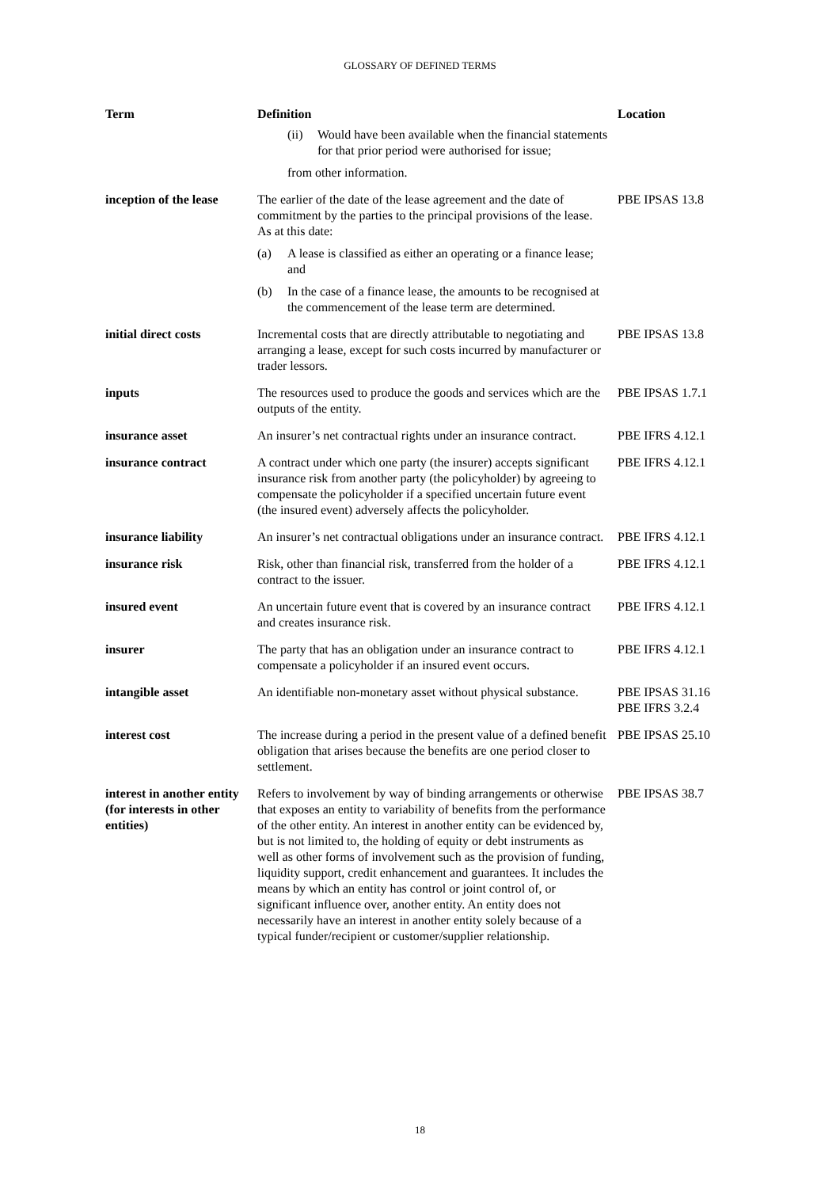GLOSSARY OF DEFINED TERMS
| Term | Definition | Location |
| --- | --- | --- |
| | (ii) Would have been available when the financial statements for that prior period were authorised for issue; from other information. | |
| inception of the lease | The earlier of the date of the lease agreement and the date of commitment by the parties to the principal provisions of the lease. As at this date: (a) A lease is classified as either an operating or a finance lease; and (b) In the case of a finance lease, the amounts to be recognised at the commencement of the lease term are determined. | PBE IPSAS 13.8 |
| initial direct costs | Incremental costs that are directly attributable to negotiating and arranging a lease, except for such costs incurred by manufacturer or trader lessors. | PBE IPSAS 13.8 |
| inputs | The resources used to produce the goods and services which are the outputs of the entity. | PBE IPSAS 1.7.1 |
| insurance asset | An insurer’s net contractual rights under an insurance contract. | PBE IFRS 4.12.1 |
| insurance contract | A contract under which one party (the insurer) accepts significant insurance risk from another party (the policyholder) by agreeing to compensate the policyholder if a specified uncertain future event (the insured event) adversely affects the policyholder. | PBE IFRS 4.12.1 |
| insurance liability | An insurer’s net contractual obligations under an insurance contract. | PBE IFRS 4.12.1 |
| insurance risk | Risk, other than financial risk, transferred from the holder of a contract to the issuer. | PBE IFRS 4.12.1 |
| insured event | An uncertain future event that is covered by an insurance contract and creates insurance risk. | PBE IFRS 4.12.1 |
| insurer | The party that has an obligation under an insurance contract to compensate a policyholder if an insured event occurs. | PBE IFRS 4.12.1 |
| intangible asset | An identifiable non-monetary asset without physical substance. | PBE IPSAS 31.16 PBE IFRS 3.2.4 |
| interest cost | The increase during a period in the present value of a defined benefit obligation that arises because the benefits are one period closer to settlement. | PBE IPSAS 25.10 |
| interest in another entity (for interests in other entities) | Refers to involvement by way of binding arrangements or otherwise that exposes an entity to variability of benefits from the performance of the other entity. An interest in another entity can be evidenced by, but is not limited to, the holding of equity or debt instruments as well as other forms of involvement such as the provision of funding, liquidity support, credit enhancement and guarantees. It includes the means by which an entity has control or joint control of, or significant influence over, another entity. An entity does not necessarily have an interest in another entity solely because of a typical funder/recipient or customer/supplier relationship. | PBE IPSAS 38.7 |
18